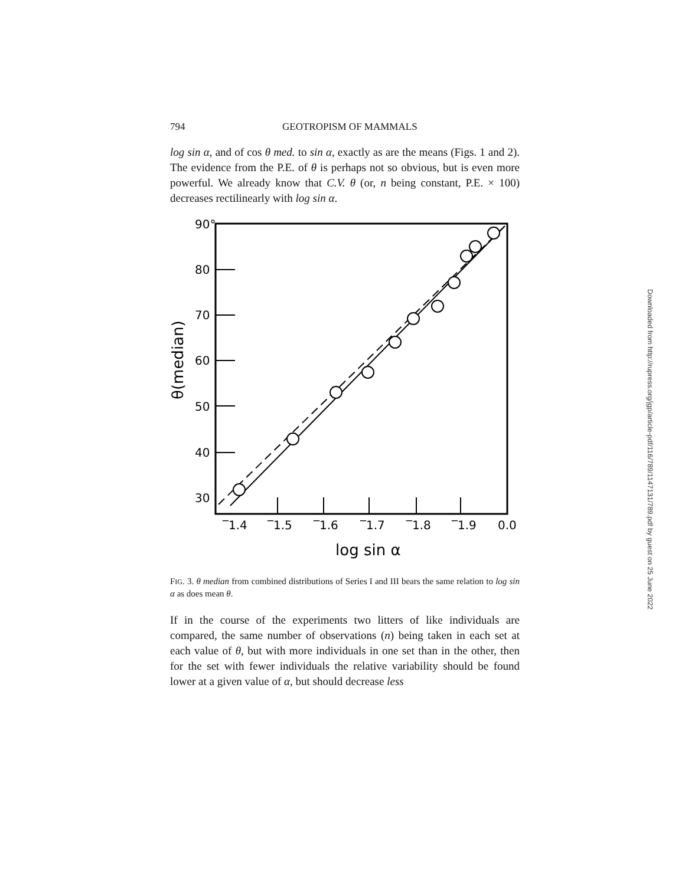794 GEOTROPISM OF MAMMALS
log sin α, and of cos θ med. to sin α, exactly as are the means (Figs. 1 and 2). The evidence from the P.E. of θ is perhaps not so obvious, but is even more powerful. We already know that C.V. θ (or, n being constant, P.E. × 100) decreases rectilinearly with log sin α.
90°
80
70
60
50
40
30
‾1.4
‾1.5
‾1.6
‾1.7
‾1.8
‾1.9
0.0
log sin α
θ(median)
FIG. 3. θ median from combined distributions of Series I and III bears the same relation to log sin α as does mean θ.
If in the course of the experiments two litters of like individuals are compared, the same number of observations (n) being taken in each set at each value of θ, but with more individuals in one set than in the other, then for the set with fewer individuals the relative variability should be found lower at a given value of α, but should decrease less
Downloaded from http://rupress.org/jgp/article-pdf/116/789/1147131/789.pdf by guest on 25 June 2022